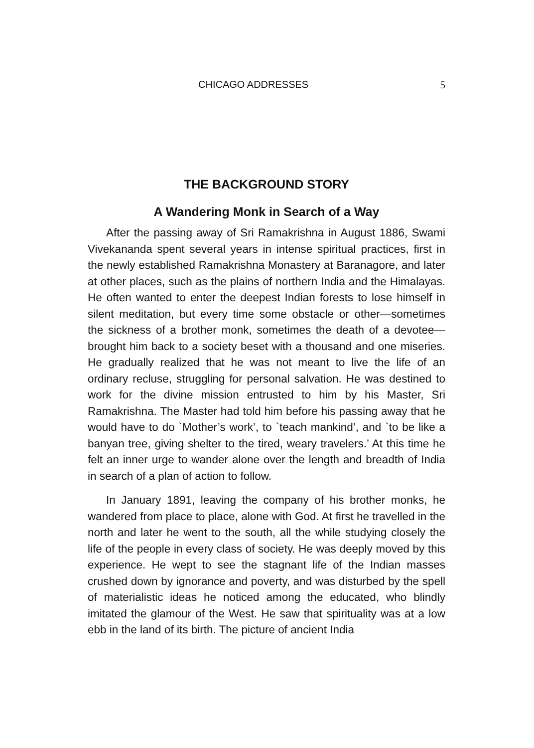CHICAGO ADDRESSES 5
THE BACKGROUND STORY
A Wandering Monk in Search of a Way
After the passing away of Sri Ramakrishna in August 1886, Swami Vivekananda spent several years in intense spiritual practices, first in the newly established Ramakrishna Monastery at Baranagore, and later at other places, such as the plains of northern India and the Himalayas. He often wanted to enter the deepest Indian forests to lose himself in silent meditation, but every time some obstacle or other—sometimes the sickness of a brother monk, sometimes the death of a devotee—brought him back to a society beset with a thousand and one miseries. He gradually realized that he was not meant to live the life of an ordinary recluse, struggling for personal salvation. He was destined to work for the divine mission entrusted to him by his Master, Sri Ramakrishna. The Master had told him before his passing away that he would have to do `Mother’s work’, to `teach mankind’, and `to be like a banyan tree, giving shelter to the tired, weary travelers.’ At this time he felt an inner urge to wander alone over the length and breadth of India in search of a plan of action to follow.
In January 1891, leaving the company of his brother monks, he wandered from place to place, alone with God. At first he travelled in the north and later he went to the south, all the while studying closely the life of the people in every class of society. He was deeply moved by this experience. He wept to see the stagnant life of the Indian masses crushed down by ignorance and poverty, and was disturbed by the spell of materialistic ideas he noticed among the educated, who blindly imitated the glamour of the West. He saw that spirituality was at a low ebb in the land of its birth. The picture of ancient India